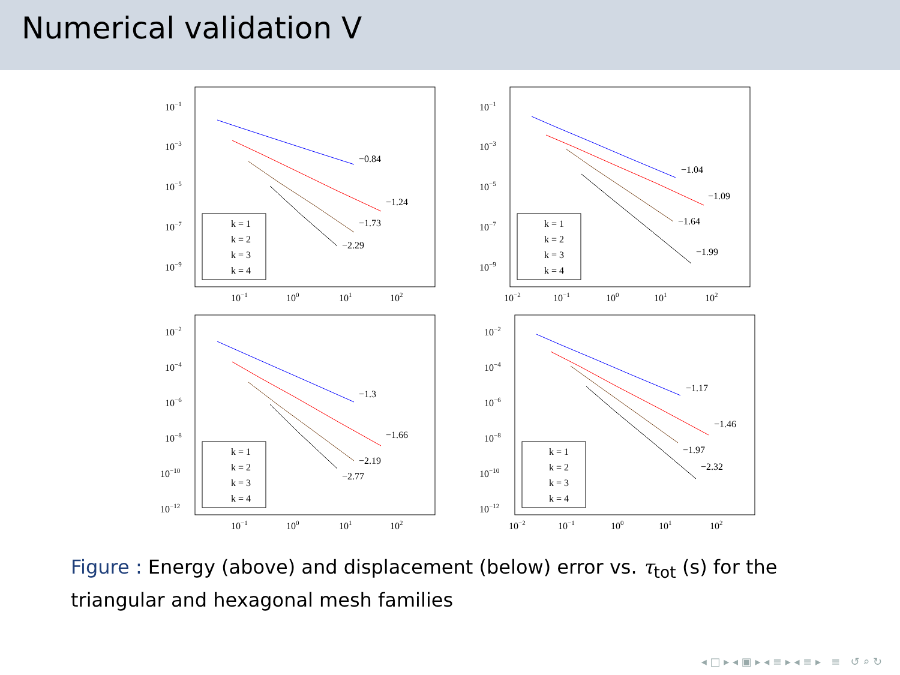Numerical validation V
10−1
10−3
10−5
10−7
10−9
10−1
100
101
102
−0.84
−1.24
−1.73
−2.29
k = 1
k = 2
k = 3
k = 4
10−1
10−3
10−5
10−7
10−9
10−2
10−1
100
101
102
−1.04
−1.09
−1.64
−1.99
k = 1
k = 2
k = 3
k = 4
10−2
10−4
10−6
10−8
10−10
10−12
10−1
100
101
102
−1.3
−1.66
−2.19
−2.77
k = 1
k = 2
k = 3
k = 4
10−2
10−4
10−6
10−8
10−10
10−12
10−2
10−1
100
101
102
−1.17
−1.46
−1.97
−2.32
k = 1
k = 2
k = 3
k = 4
Figure : Energy (above) and displacement (below) error vs. τ<sub>tot</sub> (s) for the triangular and hexagonal mesh families
◂ □ ▸ ◂ ▣ ▸ ◂ ≡ ▸ ◂ ≡ ▸ ≡ ↺ ⌕ ↻